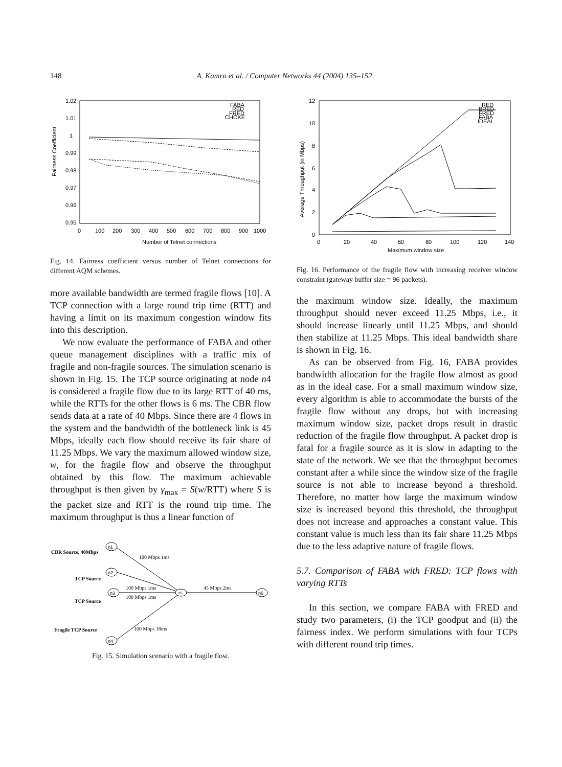148 A. Kamra et al. / Computer Networks 44 (2004) 135–152
1.02
1.01
1
0.99
0.98
0.97
0.96
0.95
0
100
200
300
400
500
600
700
800
900
1000
Number of Telnet connections
Fairness Coefficient
FABA
RED
FRED
CHOKE
Fig. 14. Fairness coefficient versus number of Telnet connections for different AQM schemes.
more available bandwidth are termed fragile flows [10]. A TCP connection with a large round trip time (RTT) and having a limit on its maximum congestion window fits into this description.
We now evaluate the performance of FABA and other queue management disciplines with a traffic mix of fragile and non-fragile sources. The simulation scenario is shown in Fig. 15. The TCP source originating at node n4 is considered a fragile flow due to its large RTT of 40 ms, while the RTTs for the other flows is 6 ms. The CBR flow sends data at a rate of 40 Mbps. Since there are 4 flows in the system and the bandwidth of the bottleneck link is 45 Mbps, ideally each flow should receive its fair share of 11.25 Mbps. We vary the maximum allowed window size, w, for the fragile flow and observe the throughput obtained by this flow. The maximum achievable throughput is then given by γ<sub>max</sub> = S(w/RTT) where S is the packet size and RTT is the round trip time. The maximum throughput is thus a linear function of
CBR Source, 40Mbps
TCP Source
TCP Source
Fragile TCP Source
100 Mbps 1ms
100 Mbps 1ms
100 Mbps 1ms
45 Mbps 2ms
100 Mbps 18ms
n1
n2
n3
n4
n5
n6
Fig. 15. Simulation scenario with a fragile flow.
12
10
8
6
4
2
0
0
20
40
60
80
100
120
140
Maximum window size
Average Throughput (in Mbps)
RED
BRED
FRED
FABA
IDEAL
Fig. 16. Performance of the fragile flow with increasing receiver window constraint (gateway buffer size = 96 packets).
the maximum window size. Ideally, the maximum throughput should never exceed 11.25 Mbps, i.e., it should increase linearly until 11.25 Mbps, and should then stabilize at 11.25 Mbps. This ideal bandwidth share is shown in Fig. 16.
As can be observed from Fig. 16, FABA provides bandwidth allocation for the fragile flow almost as good as in the ideal case. For a small maximum window size, every algorithm is able to accommodate the bursts of the fragile flow without any drops, but with increasing maximum window size, packet drops result in drastic reduction of the fragile flow throughput. A packet drop is fatal for a fragile source as it is slow in adapting to the state of the network. We see that the throughput becomes constant after a while since the window size of the fragile source is not able to increase beyond a threshold. Therefore, no matter how large the maximum window size is increased beyond this threshold, the throughput does not increase and approaches a constant value. This constant value is much less than its fair share 11.25 Mbps due to the less adaptive nature of fragile flows.
5.7. Comparison of FABA with FRED: TCP flows with varying RTTs
In this section, we compare FABA with FRED and study two parameters, (i) the TCP goodput and (ii) the fairness index. We perform simulations with four TCPs with different round trip times.